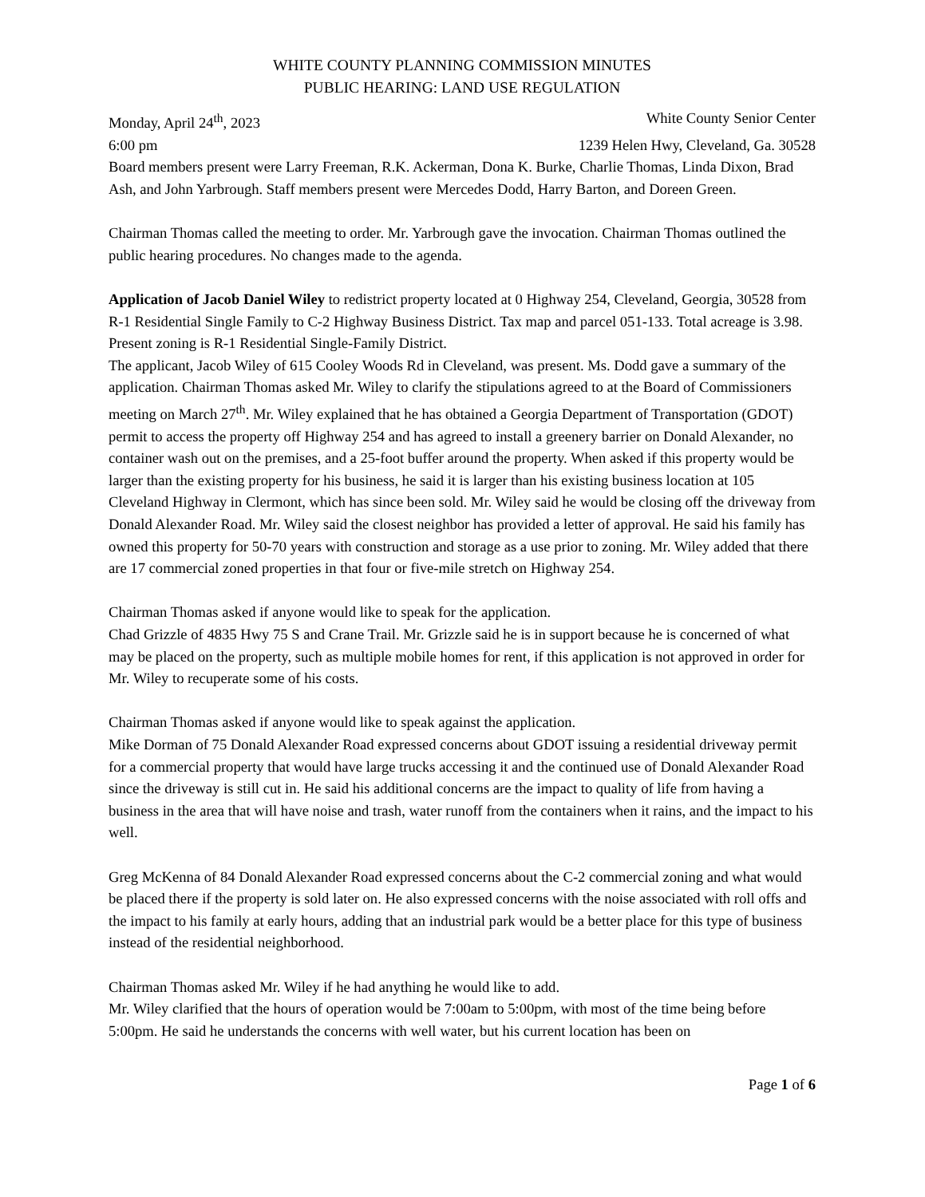WHITE COUNTY PLANNING COMMISSION MINUTES
PUBLIC HEARING: LAND USE REGULATION
Monday, April 24<sup>th</sup>, 2023 White County Senior Center
6:00 pm 1239 Helen Hwy, Cleveland, Ga. 30528
Board members present were Larry Freeman, R.K. Ackerman, Dona K. Burke, Charlie Thomas, Linda Dixon, Brad Ash, and John Yarbrough. Staff members present were Mercedes Dodd, Harry Barton, and Doreen Green.
Chairman Thomas called the meeting to order. Mr. Yarbrough gave the invocation. Chairman Thomas outlined the public hearing procedures. No changes made to the agenda.
Application of Jacob Daniel Wiley to redistrict property located at 0 Highway 254, Cleveland, Georgia, 30528 from R-1 Residential Single Family to C-2 Highway Business District. Tax map and parcel 051-133. Total acreage is 3.98. Present zoning is R-1 Residential Single-Family District.
The applicant, Jacob Wiley of 615 Cooley Woods Rd in Cleveland, was present. Ms. Dodd gave a summary of the application. Chairman Thomas asked Mr. Wiley to clarify the stipulations agreed to at the Board of Commissioners meeting on March 27<sup>th</sup>. Mr. Wiley explained that he has obtained a Georgia Department of Transportation (GDOT) permit to access the property off Highway 254 and has agreed to install a greenery barrier on Donald Alexander, no container wash out on the premises, and a 25-foot buffer around the property. When asked if this property would be larger than the existing property for his business, he said it is larger than his existing business location at 105 Cleveland Highway in Clermont, which has since been sold. Mr. Wiley said he would be closing off the driveway from Donald Alexander Road. Mr. Wiley said the closest neighbor has provided a letter of approval. He said his family has owned this property for 50-70 years with construction and storage as a use prior to zoning. Mr. Wiley added that there are 17 commercial zoned properties in that four or five-mile stretch on Highway 254.
Chairman Thomas asked if anyone would like to speak for the application.
Chad Grizzle of 4835 Hwy 75 S and Crane Trail. Mr. Grizzle said he is in support because he is concerned of what may be placed on the property, such as multiple mobile homes for rent, if this application is not approved in order for Mr. Wiley to recuperate some of his costs.
Chairman Thomas asked if anyone would like to speak against the application.
Mike Dorman of 75 Donald Alexander Road expressed concerns about GDOT issuing a residential driveway permit for a commercial property that would have large trucks accessing it and the continued use of Donald Alexander Road since the driveway is still cut in. He said his additional concerns are the impact to quality of life from having a business in the area that will have noise and trash, water runoff from the containers when it rains, and the impact to his well.
Greg McKenna of 84 Donald Alexander Road expressed concerns about the C-2 commercial zoning and what would be placed there if the property is sold later on. He also expressed concerns with the noise associated with roll offs and the impact to his family at early hours, adding that an industrial park would be a better place for this type of business instead of the residential neighborhood.
Chairman Thomas asked Mr. Wiley if he had anything he would like to add.
Mr. Wiley clarified that the hours of operation would be 7:00am to 5:00pm, with most of the time being before 5:00pm. He said he understands the concerns with well water, but his current location has been on
Page 1 of 6